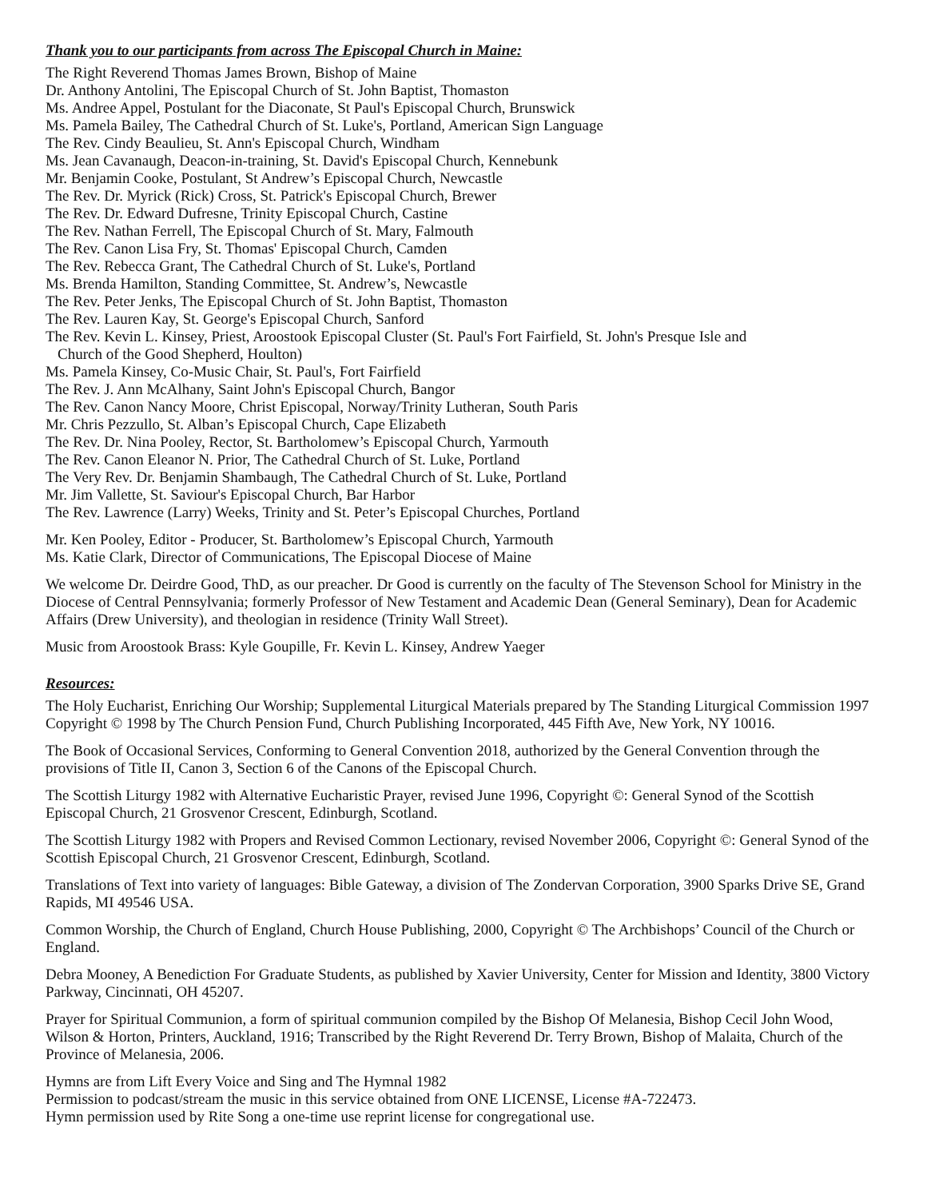Thank you to our participants from across The Episcopal Church in Maine:
The Right Reverend Thomas James Brown, Bishop of Maine
Dr. Anthony Antolini, The Episcopal Church of St. John Baptist, Thomaston
Ms. Andree Appel, Postulant for the Diaconate, St Paul's Episcopal Church, Brunswick
Ms. Pamela Bailey, The Cathedral Church of St. Luke's, Portland, American Sign Language
The Rev. Cindy Beaulieu, St. Ann's Episcopal Church, Windham
Ms. Jean Cavanaugh, Deacon-in-training, St. David's Episcopal Church, Kennebunk
Mr. Benjamin Cooke, Postulant, St Andrew’s Episcopal Church, Newcastle
The Rev. Dr. Myrick (Rick) Cross, St. Patrick's Episcopal Church, Brewer
The Rev. Dr. Edward Dufresne, Trinity Episcopal Church, Castine
The Rev. Nathan Ferrell, The Episcopal Church of St. Mary, Falmouth
The Rev. Canon Lisa Fry, St. Thomas' Episcopal Church, Camden
The Rev. Rebecca Grant, The Cathedral Church of St. Luke's, Portland
Ms. Brenda Hamilton, Standing Committee, St. Andrew’s, Newcastle
The Rev. Peter Jenks, The Episcopal Church of St. John Baptist, Thomaston
The Rev. Lauren Kay, St. George's Episcopal Church, Sanford
The Rev. Kevin L. Kinsey, Priest, Aroostook Episcopal Cluster (St. Paul's Fort Fairfield, St. John's Presque Isle and
Church of the Good Shepherd, Houlton)
Ms. Pamela Kinsey, Co-Music Chair, St. Paul's, Fort Fairfield
The Rev. J. Ann McAlhany, Saint John's Episcopal Church, Bangor
The Rev. Canon Nancy Moore, Christ Episcopal, Norway/Trinity Lutheran, South Paris
Mr. Chris Pezzullo, St. Alban’s Episcopal Church, Cape Elizabeth
The Rev. Dr. Nina Pooley, Rector, St. Bartholomew’s Episcopal Church, Yarmouth
The Rev. Canon Eleanor N. Prior, The Cathedral Church of St. Luke, Portland
The Very Rev. Dr. Benjamin Shambaugh, The Cathedral Church of St. Luke, Portland
Mr. Jim Vallette, St. Saviour's Episcopal Church, Bar Harbor
The Rev. Lawrence (Larry) Weeks, Trinity and St. Peter’s Episcopal Churches, Portland
Mr. Ken Pooley, Editor - Producer, St. Bartholomew’s Episcopal Church, Yarmouth
Ms. Katie Clark, Director of Communications, The Episcopal Diocese of Maine
We welcome Dr. Deirdre Good, ThD, as our preacher. Dr Good is currently on the faculty of The Stevenson School for Ministry in the Diocese of Central Pennsylvania; formerly Professor of New Testament and Academic Dean (General Seminary), Dean for Academic Affairs (Drew University), and theologian in residence (Trinity Wall Street).
Music from Aroostook Brass: Kyle Goupille, Fr. Kevin L. Kinsey, Andrew Yaeger
Resources:
The Holy Eucharist, Enriching Our Worship; Supplemental Liturgical Materials prepared by The Standing Liturgical Commission 1997 Copyright © 1998 by The Church Pension Fund, Church Publishing Incorporated, 445 Fifth Ave, New York, NY 10016.
The Book of Occasional Services, Conforming to General Convention 2018, authorized by the General Convention through the provisions of Title II, Canon 3, Section 6 of the Canons of the Episcopal Church.
The Scottish Liturgy 1982 with Alternative Eucharistic Prayer, revised June 1996, Copyright ©: General Synod of the Scottish Episcopal Church, 21 Grosvenor Crescent, Edinburgh, Scotland.
The Scottish Liturgy 1982 with Propers and Revised Common Lectionary, revised November 2006, Copyright ©: General Synod of the Scottish Episcopal Church, 21 Grosvenor Crescent, Edinburgh, Scotland.
Translations of Text into variety of languages: Bible Gateway, a division of The Zondervan Corporation, 3900 Sparks Drive SE, Grand Rapids, MI 49546 USA.
Common Worship, the Church of England, Church House Publishing, 2000, Copyright © The Archbishops’ Council of the Church or England.
Debra Mooney, A Benediction For Graduate Students, as published by Xavier University, Center for Mission and Identity, 3800 Victory Parkway, Cincinnati, OH 45207.
Prayer for Spiritual Communion, a form of spiritual communion compiled by the Bishop Of Melanesia, Bishop Cecil John Wood, Wilson & Horton, Printers, Auckland, 1916; Transcribed by the Right Reverend Dr. Terry Brown, Bishop of Malaita, Church of the Province of Melanesia, 2006.
Hymns are from Lift Every Voice and Sing and The Hymnal 1982
Permission to podcast/stream the music in this service obtained from ONE LICENSE, License #A-722473.
Hymn permission used by Rite Song a one-time use reprint license for congregational use.